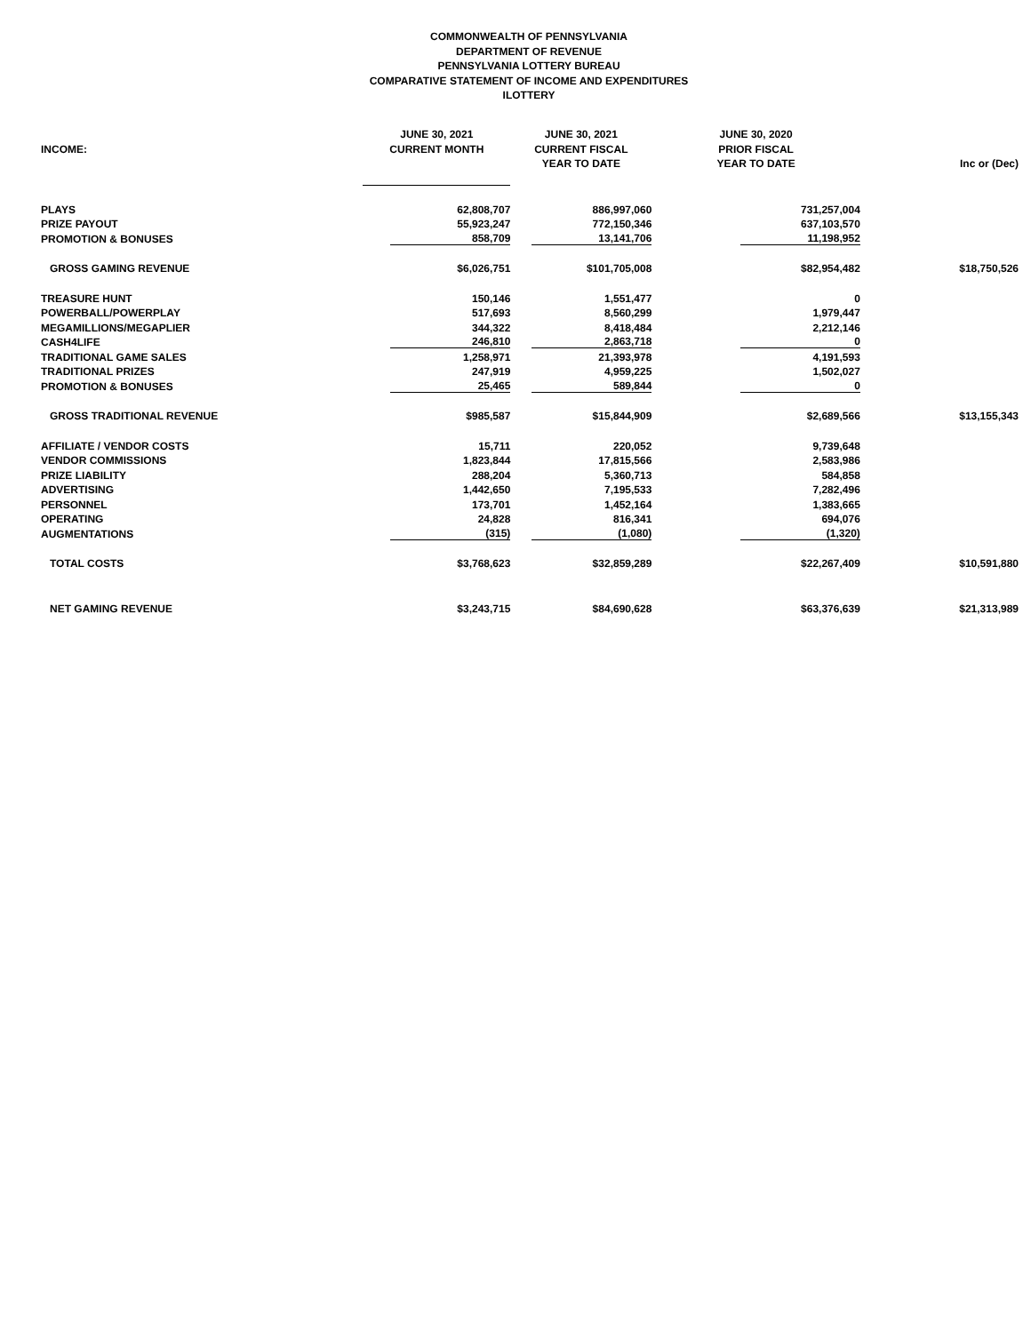COMMONWEALTH OF PENNSYLVANIA
DEPARTMENT OF REVENUE
PENNSYLVANIA LOTTERY BUREAU
COMPARATIVE STATEMENT OF INCOME AND EXPENDITURES
ILOTTERY
| | JUNE 30, 2021 | JUNE 30, 2021 | JUNE 30, 2020 | |
| --- | --- | --- | --- | --- |
| INCOME: | CURRENT MONTH | CURRENT FISCAL | PRIOR FISCAL | |
| | | YEAR TO DATE | YEAR TO DATE | Inc or (Dec) |
| PLAYS | 62,808,707 | 886,997,060 | 731,257,004 | |
| PRIZE PAYOUT | 55,923,247 | 772,150,346 | 637,103,570 | |
| PROMOTION & BONUSES | 858,709 | 13,141,706 | 11,198,952 | |
| GROSS GAMING REVENUE | $6,026,751 | $101,705,008 | $82,954,482 | $18,750,526 |
| TREASURE HUNT | 150,146 | 1,551,477 | 0 | |
| POWERBALL/POWERPLAY | 517,693 | 8,560,299 | 1,979,447 | |
| MEGAMILLIONS/MEGAPLIER | 344,322 | 8,418,484 | 2,212,146 | |
| CASH4LIFE | 246,810 | 2,863,718 | 0 | |
| TRADITIONAL GAME SALES | 1,258,971 | 21,393,978 | 4,191,593 | |
| TRADITIONAL PRIZES | 247,919 | 4,959,225 | 1,502,027 | |
| PROMOTION & BONUSES | 25,465 | 589,844 | 0 | |
| GROSS TRADITIONAL REVENUE | $985,587 | $15,844,909 | $2,689,566 | $13,155,343 |
| AFFILIATE / VENDOR COSTS | 15,711 | 220,052 | 9,739,648 | |
| VENDOR COMMISSIONS | 1,823,844 | 17,815,566 | 2,583,986 | |
| PRIZE LIABILITY | 288,204 | 5,360,713 | 584,858 | |
| ADVERTISING | 1,442,650 | 7,195,533 | 7,282,496 | |
| PERSONNEL | 173,701 | 1,452,164 | 1,383,665 | |
| OPERATING | 24,828 | 816,341 | 694,076 | |
| AUGMENTATIONS | (315) | (1,080) | (1,320) | |
| TOTAL COSTS | $3,768,623 | $32,859,289 | $22,267,409 | $10,591,880 |
| NET GAMING REVENUE | $3,243,715 | $84,690,628 | $63,376,639 | $21,313,989 |